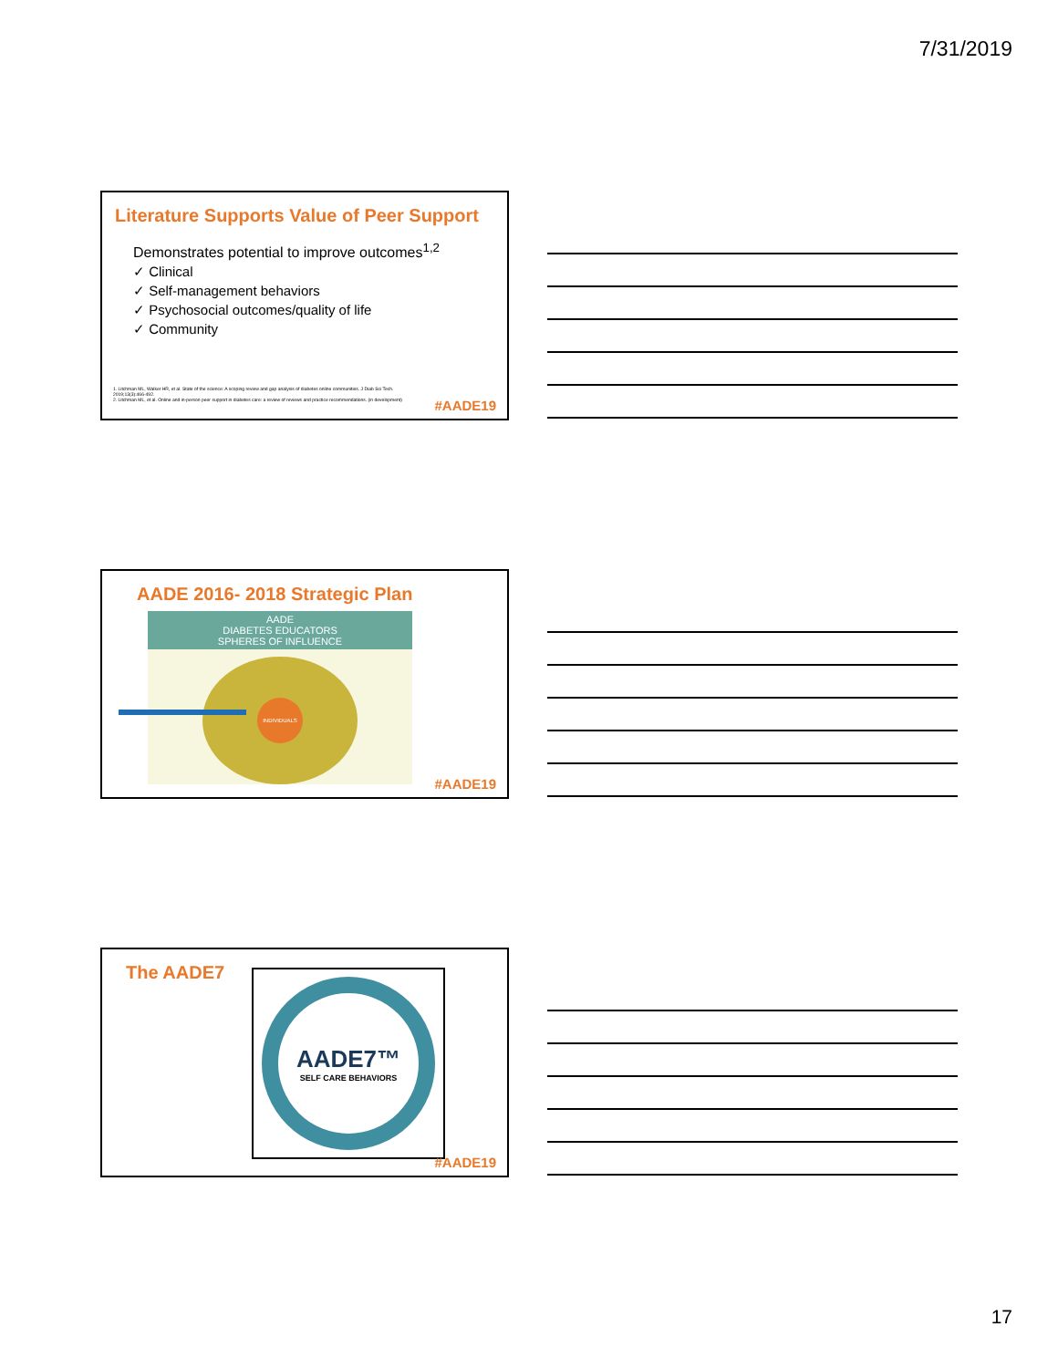7/31/2019
Literature Supports Value of Peer Support
Demonstrates potential to improve outcomes<sup>1,2</sup>
✓ Clinical
✓ Self-management behaviors
✓ Psychosocial outcomes/quality of life
✓ Community
1. Litchman ML, Walker HR, et al. State of the science: A scoping review and gap analysis of diabetes online communities. J Diab Sci Tech. 2019;13(3):466-492.
2. Litchman ML, et al. Online and in-person peer support in diabetes care: a review of reviews and practice recommendations. (in development)
#AADE19
AADE 2016- 2018 Strategic Plan
AADE
DIABETES EDUCATORS
SPHERES OF INFLUENCE
INDIVIDUALS
#AADE19
The AADE7
AADE7™
SELF CARE BEHAVIORS
#AADE19
17